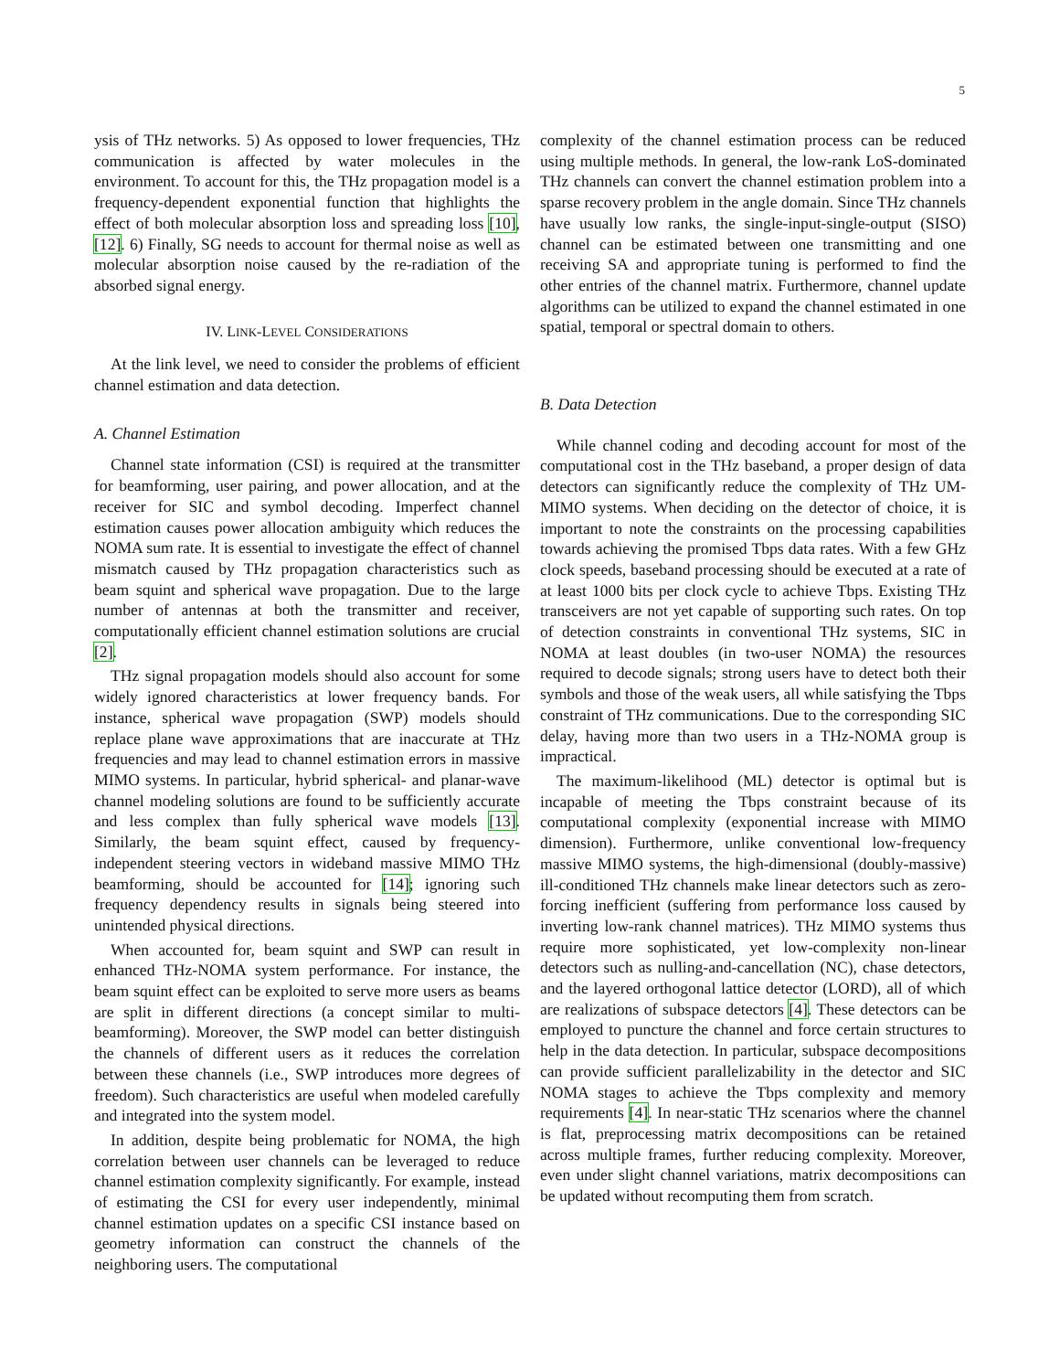5
ysis of THz networks. 5) As opposed to lower frequencies, THz communication is affected by water molecules in the environment. To account for this, the THz propagation model is a frequency-dependent exponential function that highlights the effect of both molecular absorption loss and spreading loss [10], [12]. 6) Finally, SG needs to account for thermal noise as well as molecular absorption noise caused by the re-radiation of the absorbed signal energy.
IV. LINK-LEVEL CONSIDERATIONS
At the link level, we need to consider the problems of efficient channel estimation and data detection.
A. Channel Estimation
Channel state information (CSI) is required at the transmitter for beamforming, user pairing, and power allocation, and at the receiver for SIC and symbol decoding. Imperfect channel estimation causes power allocation ambiguity which reduces the NOMA sum rate. It is essential to investigate the effect of channel mismatch caused by THz propagation characteristics such as beam squint and spherical wave propagation. Due to the large number of antennas at both the transmitter and receiver, computationally efficient channel estimation solutions are crucial [2].
THz signal propagation models should also account for some widely ignored characteristics at lower frequency bands. For instance, spherical wave propagation (SWP) models should replace plane wave approximations that are inaccurate at THz frequencies and may lead to channel estimation errors in massive MIMO systems. In particular, hybrid spherical- and planar-wave channel modeling solutions are found to be sufficiently accurate and less complex than fully spherical wave models [13]. Similarly, the beam squint effect, caused by frequency-independent steering vectors in wideband massive MIMO THz beamforming, should be accounted for [14]; ignoring such frequency dependency results in signals being steered into unintended physical directions.
When accounted for, beam squint and SWP can result in enhanced THz-NOMA system performance. For instance, the beam squint effect can be exploited to serve more users as beams are split in different directions (a concept similar to multi-beamforming). Moreover, the SWP model can better distinguish the channels of different users as it reduces the correlation between these channels (i.e., SWP introduces more degrees of freedom). Such characteristics are useful when modeled carefully and integrated into the system model.
In addition, despite being problematic for NOMA, the high correlation between user channels can be leveraged to reduce channel estimation complexity significantly. For example, instead of estimating the CSI for every user independently, minimal channel estimation updates on a specific CSI instance based on geometry information can construct the channels of the neighboring users. The computational
complexity of the channel estimation process can be reduced using multiple methods. In general, the low-rank LoS-dominated THz channels can convert the channel estimation problem into a sparse recovery problem in the angle domain. Since THz channels have usually low ranks, the single-input-single-output (SISO) channel can be estimated between one transmitting and one receiving SA and appropriate tuning is performed to find the other entries of the channel matrix. Furthermore, channel update algorithms can be utilized to expand the channel estimated in one spatial, temporal or spectral domain to others.
B. Data Detection
While channel coding and decoding account for most of the computational cost in the THz baseband, a proper design of data detectors can significantly reduce the complexity of THz UM-MIMO systems. When deciding on the detector of choice, it is important to note the constraints on the processing capabilities towards achieving the promised Tbps data rates. With a few GHz clock speeds, baseband processing should be executed at a rate of at least 1000 bits per clock cycle to achieve Tbps. Existing THz transceivers are not yet capable of supporting such rates. On top of detection constraints in conventional THz systems, SIC in NOMA at least doubles (in two-user NOMA) the resources required to decode signals; strong users have to detect both their symbols and those of the weak users, all while satisfying the Tbps constraint of THz communications. Due to the corresponding SIC delay, having more than two users in a THz-NOMA group is impractical.
The maximum-likelihood (ML) detector is optimal but is incapable of meeting the Tbps constraint because of its computational complexity (exponential increase with MIMO dimension). Furthermore, unlike conventional low-frequency massive MIMO systems, the high-dimensional (doubly-massive) ill-conditioned THz channels make linear detectors such as zero-forcing inefficient (suffering from performance loss caused by inverting low-rank channel matrices). THz MIMO systems thus require more sophisticated, yet low-complexity non-linear detectors such as nulling-and-cancellation (NC), chase detectors, and the layered orthogonal lattice detector (LORD), all of which are realizations of subspace detectors [4]. These detectors can be employed to puncture the channel and force certain structures to help in the data detection. In particular, subspace decompositions can provide sufficient parallelizability in the detector and SIC NOMA stages to achieve the Tbps complexity and memory requirements [4]. In near-static THz scenarios where the channel is flat, preprocessing matrix decompositions can be retained across multiple frames, further reducing complexity. Moreover, even under slight channel variations, matrix decompositions can be updated without recomputing them from scratch.